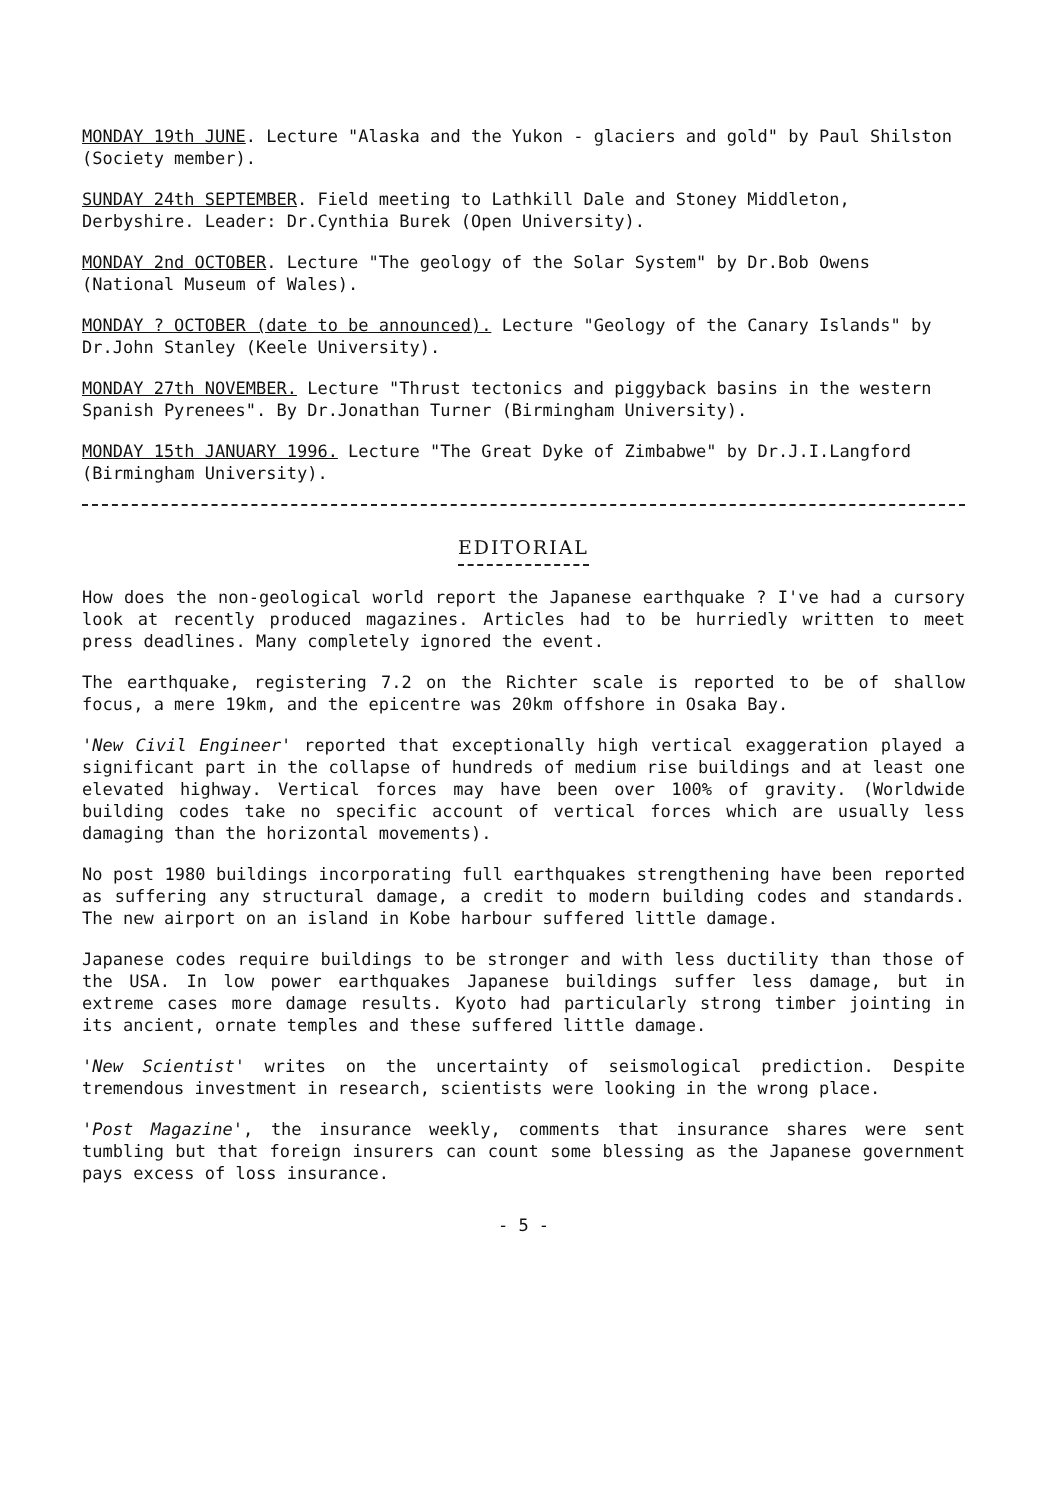MONDAY 19th JUNE. Lecture "Alaska and the Yukon - glaciers and gold" by Paul Shilston (Society member).
SUNDAY 24th SEPTEMBER. Field meeting to Lathkill Dale and Stoney Middleton, Derbyshire. Leader: Dr.Cynthia Burek (Open University).
MONDAY 2nd OCTOBER. Lecture "The geology of the Solar System" by Dr.Bob Owens (National Museum of Wales).
MONDAY ? OCTOBER (date to be announced). Lecture "Geology of the Canary Islands" by Dr.John Stanley (Keele University).
MONDAY 27th NOVEMBER. Lecture "Thrust tectonics and piggyback basins in the western Spanish Pyrenees". By Dr.Jonathan Turner (Birmingham University).
MONDAY 15th JANUARY 1996. Lecture "The Great Dyke of Zimbabwe" by Dr.J.I.Langford (Birmingham University).
EDITORIAL
How does the non-geological world report the Japanese earthquake ? I've had a cursory look at recently produced magazines. Articles had to be hurriedly written to meet press deadlines. Many completely ignored the event.
The earthquake, registering 7.2 on the Richter scale is reported to be of shallow focus, a mere 19km, and the epicentre was 20km offshore in Osaka Bay.
'New Civil Engineer' reported that exceptionally high vertical exaggeration played a significant part in the collapse of hundreds of medium rise buildings and at least one elevated highway. Vertical forces may have been over 100% of gravity. (Worldwide building codes take no specific account of vertical forces which are usually less damaging than the horizontal movements).
No post 1980 buildings incorporating full earthquakes strengthening have been reported as suffering any structural damage, a credit to modern building codes and standards. The new airport on an island in Kobe harbour suffered little damage.
Japanese codes require buildings to be stronger and with less ductility than those of the USA. In low power earthquakes Japanese buildings suffer less damage, but in extreme cases more damage results. Kyoto had particularly strong timber jointing in its ancient, ornate temples and these suffered little damage.
'New Scientist' writes on the uncertainty of seismological prediction. Despite tremendous investment in research, scientists were looking in the wrong place.
'Post Magazine', the insurance weekly, comments that insurance shares were sent tumbling but that foreign insurers can count some blessing as the Japanese government pays excess of loss insurance.
- 5 -